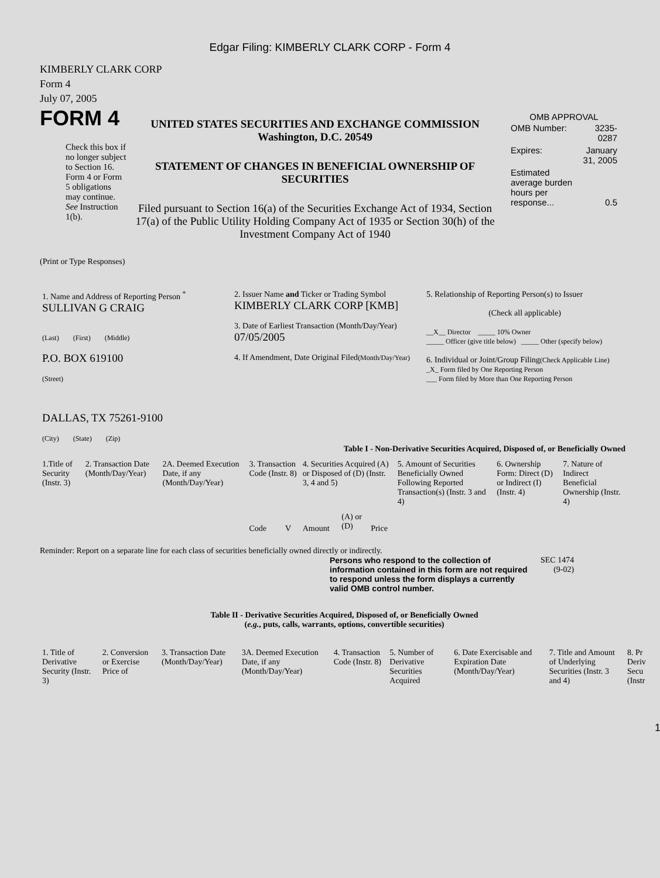Edgar Filing: KIMBERLY CLARK CORP - Form 4
KIMBERLY CLARK CORP
Form 4
July 07, 2005
FORM 4
Check this box if no longer subject to Section 16. Form 4 or Form 5 obligations may continue. See Instruction 1(b).
UNITED STATES SECURITIES AND EXCHANGE COMMISSION
Washington, D.C. 20549
STATEMENT OF CHANGES IN BENEFICIAL OWNERSHIP OF SECURITIES
Filed pursuant to Section 16(a) of the Securities Exchange Act of 1934, Section 17(a) of the Public Utility Holding Company Act of 1935 or Section 30(h) of the Investment Company Act of 1940
OMB APPROVAL
| OMB Number: | 3235-0287 |
| Expires: | January 31, 2005 |
| Estimated average burden hours per response... | 0.5 |
(Print or Type Responses)
| 1. Name and Address of Reporting Person <sup>*</sup> SULLIVAN G CRAIG (Last) (First) (Middle) P.O. BOX 619100 (Street) DALLAS, TX 75261-9100 (City) (State) (Zip) | 2. Issuer Name and Ticker or Trading Symbol KIMBERLY CLARK CORP [KMB] 3. Date of Earliest Transaction (Month/Day/Year) 07/05/2005 4. If Amendment, Date Original Filed (Month/Day/Year) | 5. Relationship of Reporting Person(s) to Issuer (Check all applicable) __X__ Director _____ 10% Owner _____ Officer (give title below) _____ Other (specify below) 6. Individual or Joint/Group Filing (Check Applicable Line) _X_ Form filed by One Reporting Person ___ Form filed by More than One Reporting Person |
Table I - Non-Derivative Securities Acquired, Disposed of, or Beneficially Owned
| 1.Title of Security (Instr. 3) | 2. Transaction Date (Month/Day/Year) | 2A. Deemed Execution Date, if any (Month/Day/Year) | 3. Transaction Code (Instr. 8) | | 4. Securities Acquired (A) or Disposed of (D) (Instr. 3, 4 and 5) | | | 5. Amount of Securities Beneficially Owned Following Reported Transaction(s) (Instr. 3 and 4) | 6. Ownership Form: Direct (D) or Indirect (I) (Instr. 4) | 7. Nature of Indirect Beneficial Ownership (Instr. 4) |
| --- | --- | --- | --- | --- | --- | --- | --- | --- | --- | --- |
| | | | Code | V | Amount | (A) or (D) | Price | | | |
Reminder: Report on a separate line for each class of securities beneficially owned directly or indirectly.
Persons who respond to the collection of information contained in this form are not required to respond unless the form displays a currently valid OMB control number.
SEC 1474
(9-02)
Table II - Derivative Securities Acquired, Disposed of, or Beneficially Owned
(e.g., puts, calls, warrants, options, convertible securities)
| 1. Title of Derivative Security (Instr. 3) | 2. Conversion or Exercise Price of | 3. Transaction Date (Month/Day/Year) | 3A. Deemed Execution Date, if any (Month/Day/Year) | 4. Transaction Code (Instr. 8) | 5. Number of Derivative Securities Acquired | 6. Date Exercisable and Expiration Date (Month/Day/Year) | 7. Title and Amount of Underlying Securities (Instr. 3 and 4) | 8. Pr Deriv Secu (Instr |
| --- | --- | --- | --- | --- | --- | --- | --- | --- |
1